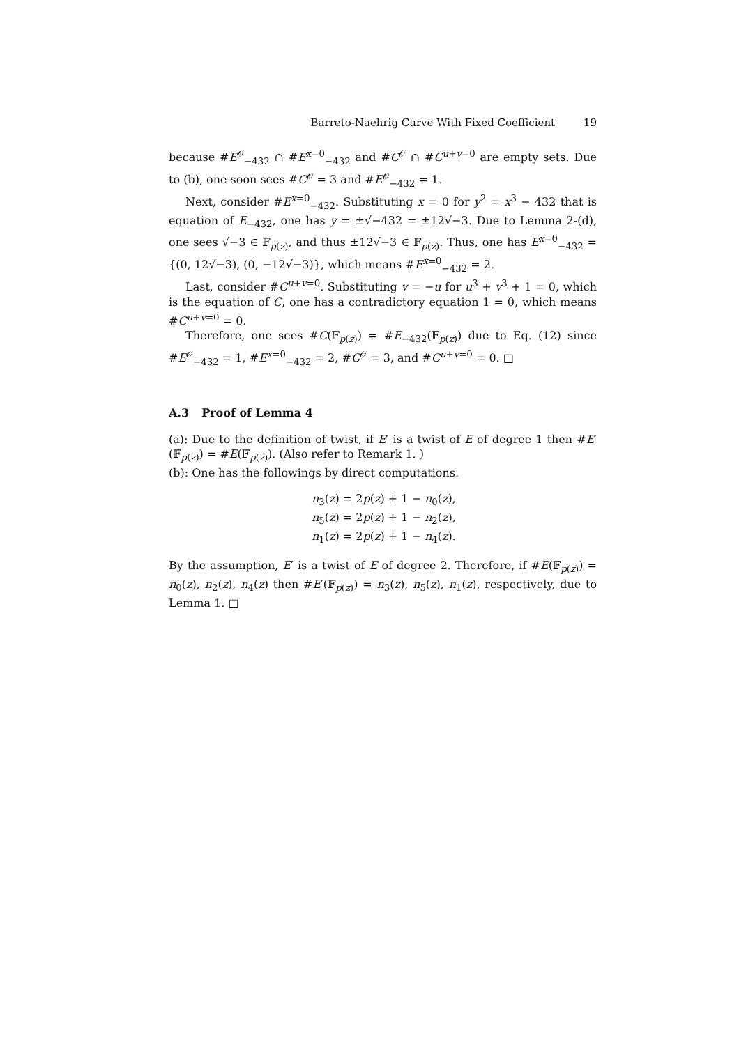Barreto-Naehrig Curve With Fixed Coefficient 19
because #E<sup>𝒪</sup><sub>−432</sub> ∩ #E<sup>x=0</sup><sub>−432</sub> and #C<sup>𝒪</sup> ∩ #C<sup>u+v=0</sup> are empty sets. Due to (b), one soon sees #C<sup>𝒪</sup> = 3 and #E<sup>𝒪</sup><sub>−432</sub> = 1.
Next, consider #E<sup>x=0</sup><sub>−432</sub>. Substituting x = 0 for y<sup>2</sup> = x<sup>3</sup> − 432 that is equation of E<sub>−432</sub>, one has y = ±√−432 = ±12√−3. Due to Lemma 2-(d), one sees √−3 ∈ 𝔽<sub>p(z)</sub>, and thus ±12√−3 ∈ 𝔽<sub>p(z)</sub>. Thus, one has E<sup>x=0</sup><sub>−432</sub> = {(0, 12√−3), (0, −12√−3)}, which means #E<sup>x=0</sup><sub>−432</sub> = 2.
Last, consider #C<sup>u+v=0</sup>. Substituting v = −u for u<sup>3</sup> + v<sup>3</sup> + 1 = 0, which is the equation of C, one has a contradictory equation 1 = 0, which means #C<sup>u+v=0</sup> = 0.
Therefore, one sees #C(𝔽<sub>p(z)</sub>) = #E<sub>−432</sub>(𝔽<sub>p(z)</sub>) due to Eq. (12) since #E<sup>𝒪</sup><sub>−432</sub> = 1, #E<sup>x=0</sup><sub>−432</sub> = 2, #C<sup>𝒪</sup> = 3, and #C<sup>u+v=0</sup> = 0. □
A.3 Proof of Lemma 4
(a): Due to the definition of twist, if E′ is a twist of E of degree 1 then #E′(𝔽<sub>p(z)</sub>) = #E(𝔽<sub>p(z)</sub>). (Also refer to Remark 1. )
(b): One has the followings by direct computations.
n<sub>3</sub>(z) = 2p(z) + 1 − n<sub>0</sub>(z),
n<sub>5</sub>(z) = 2p(z) + 1 − n<sub>2</sub>(z),
n<sub>1</sub>(z) = 2p(z) + 1 − n<sub>4</sub>(z).
By the assumption, E′ is a twist of E of degree 2. Therefore, if #E(𝔽<sub>p(z)</sub>) = n<sub>0</sub>(z), n<sub>2</sub>(z), n<sub>4</sub>(z) then #E′(𝔽<sub>p(z)</sub>) = n<sub>3</sub>(z), n<sub>5</sub>(z), n<sub>1</sub>(z), respectively, due to Lemma 1. □